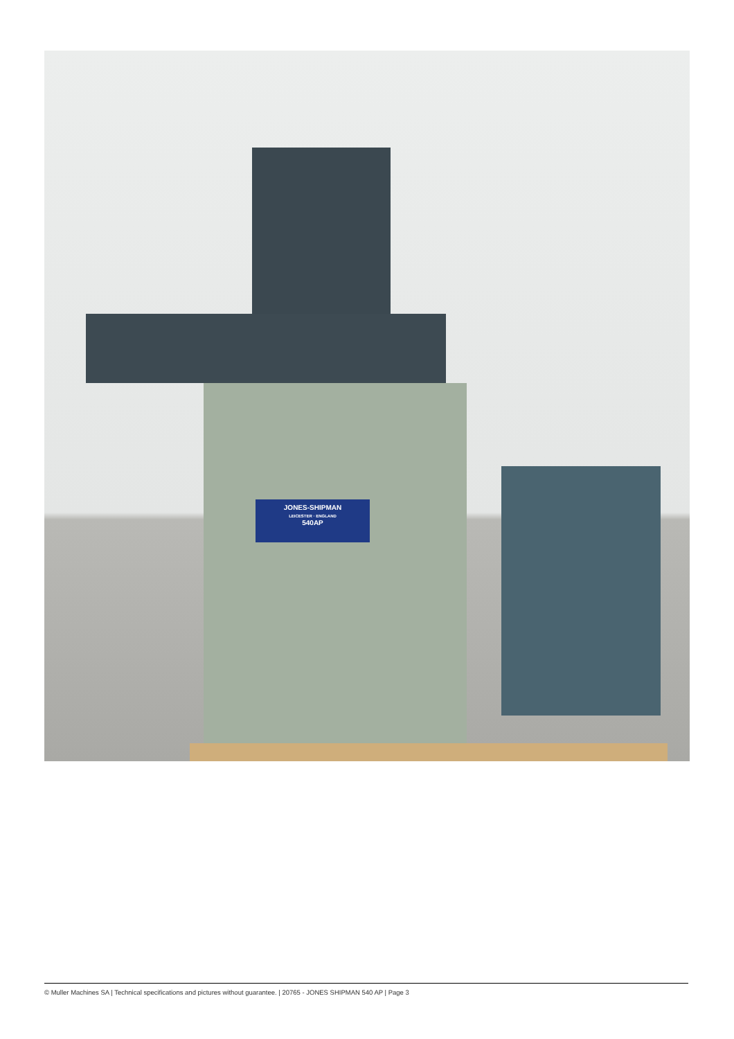JONES-SHIPMAN
LEICESTER · ENGLAND
540AP
© Muller Machines SA | Technical specifications and pictures without guarantee. | 20765 - JONES SHIPMAN 540 AP | Page 3